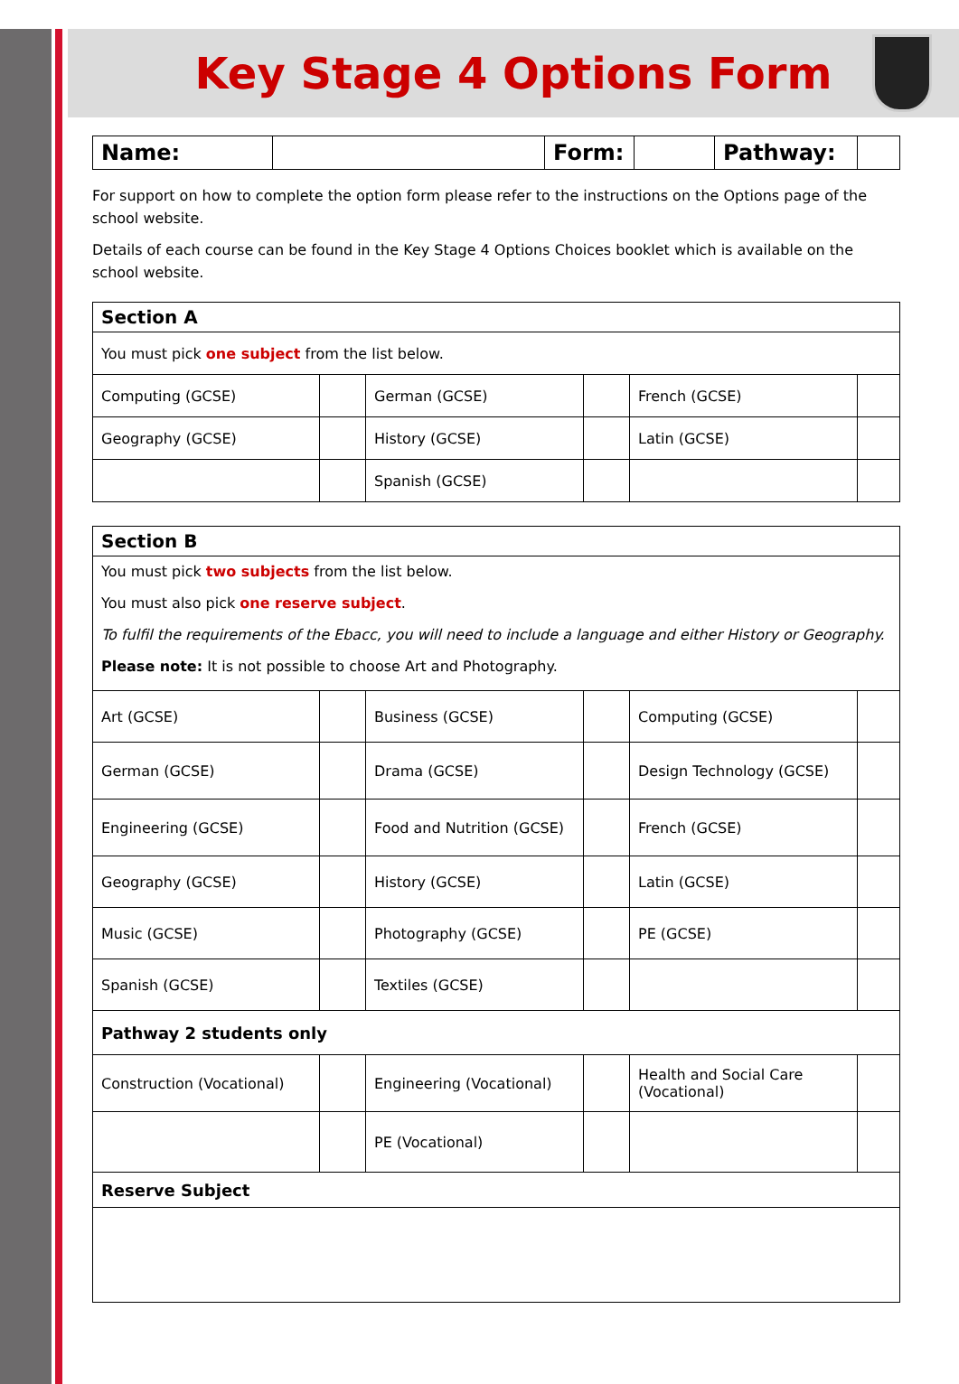Key Stage 4 Options Form
| Name: | | Form: | | Pathway: | |
For support on how to complete the option form please refer to the instructions on the Options page of the school website.
Details of each course can be found in the Key Stage 4 Options Choices booklet which is available on the school website.
| Section A | | | | | |
| You must pick one subject from the list below. | | | | | |
| Computing (GCSE) | | German (GCSE) | | French (GCSE) | |
| Geography (GCSE) | | History (GCSE) | | Latin (GCSE) | |
| | | Spanish (GCSE) | | | |
| Section B | | | | | |
| You must pick two subjects from the list below. You must also pick one reserve subject . To fulfil the requirements of the Ebacc, you will need to include a language and either History or Geography. Please note: It is not possible to choose Art and Photography. | | | | | |
| Art (GCSE) | | Business (GCSE) | | Computing (GCSE) | |
| German (GCSE) | | Drama (GCSE) | | Design Technology (GCSE) | |
| Engineering (GCSE) | | Food and Nutrition (GCSE) | | French (GCSE) | |
| Geography (GCSE) | | History (GCSE) | | Latin (GCSE) | |
| Music (GCSE) | | Photography (GCSE) | | PE (GCSE) | |
| Spanish (GCSE) | | Textiles (GCSE) | | | |
| Pathway 2 students only | | | | | |
| Construction (Vocational) | | Engineering (Vocational) | | Health and Social Care (Vocational) | |
| | | PE (Vocational) | | | |
| Reserve Subject | | | | | |